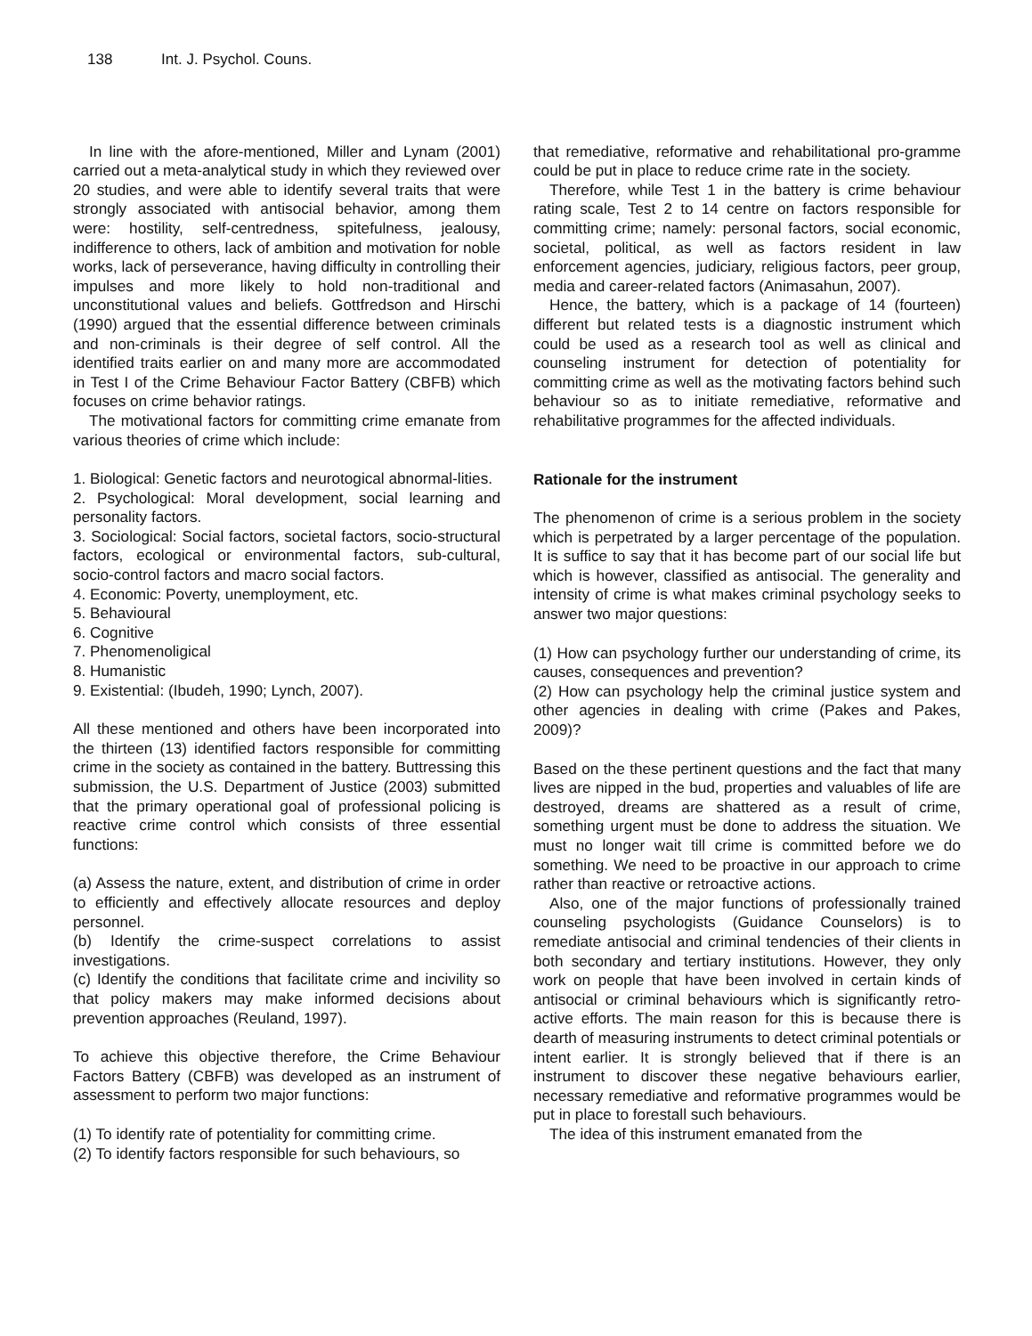138 Int. J. Psychol. Couns.
In line with the afore-mentioned, Miller and Lynam (2001) carried out a meta-analytical study in which they reviewed over 20 studies, and were able to identify several traits that were strongly associated with antisocial behavior, among them were: hostility, self-centredness, spitefulness, jealousy, indifference to others, lack of ambition and motivation for noble works, lack of perseverance, having difficulty in controlling their impulses and more likely to hold non-traditional and unconstitutional values and beliefs. Gottfredson and Hirschi (1990) argued that the essential difference between criminals and non-criminals is their degree of self control. All the identified traits earlier on and many more are accommodated in Test I of the Crime Behaviour Factor Battery (CBFB) which focuses on crime behavior ratings.
The motivational factors for committing crime emanate from various theories of crime which include:
1. Biological: Genetic factors and neurotogical abnormal-lities.
2. Psychological: Moral development, social learning and personality factors.
3. Sociological: Social factors, societal factors, socio-structural factors, ecological or environmental factors, sub-cultural, socio-control factors and macro social factors.
4. Economic: Poverty, unemployment, etc.
5. Behavioural
6. Cognitive
7. Phenomenoligical
8. Humanistic
9. Existential: (Ibudeh, 1990; Lynch, 2007).
All these mentioned and others have been incorporated into the thirteen (13) identified factors responsible for committing crime in the society as contained in the battery. Buttressing this submission, the U.S. Department of Justice (2003) submitted that the primary operational goal of professional policing is reactive crime control which consists of three essential functions:
(a) Assess the nature, extent, and distribution of crime in order to efficiently and effectively allocate resources and deploy personnel.
(b) Identify the crime-suspect correlations to assist investigations.
(c) Identify the conditions that facilitate crime and incivility so that policy makers may make informed decisions about prevention approaches (Reuland, 1997).
To achieve this objective therefore, the Crime Behaviour Factors Battery (CBFB) was developed as an instrument of assessment to perform two major functions:
(1) To identify rate of potentiality for committing crime.
(2) To identify factors responsible for such behaviours, so
that remediative, reformative and rehabilitational pro-gramme could be put in place to reduce crime rate in the society.
Therefore, while Test 1 in the battery is crime behaviour rating scale, Test 2 to 14 centre on factors responsible for committing crime; namely: personal factors, social economic, societal, political, as well as factors resident in law enforcement agencies, judiciary, religious factors, peer group, media and career-related factors (Animasahun, 2007).
Hence, the battery, which is a package of 14 (fourteen) different but related tests is a diagnostic instrument which could be used as a research tool as well as clinical and counseling instrument for detection of potentiality for committing crime as well as the motivating factors behind such behaviour so as to initiate remediative, reformative and rehabilitative programmes for the affected individuals.
Rationale for the instrument
The phenomenon of crime is a serious problem in the society which is perpetrated by a larger percentage of the population. It is suffice to say that it has become part of our social life but which is however, classified as antisocial. The generality and intensity of crime is what makes criminal psychology seeks to answer two major questions:
(1) How can psychology further our understanding of crime, its causes, consequences and prevention?
(2) How can psychology help the criminal justice system and other agencies in dealing with crime (Pakes and Pakes, 2009)?
Based on the these pertinent questions and the fact that many lives are nipped in the bud, properties and valuables of life are destroyed, dreams are shattered as a result of crime, something urgent must be done to address the situation. We must no longer wait till crime is committed before we do something. We need to be proactive in our approach to crime rather than reactive or retroactive actions.
Also, one of the major functions of professionally trained counseling psychologists (Guidance Counselors) is to remediate antisocial and criminal tendencies of their clients in both secondary and tertiary institutions. However, they only work on people that have been involved in certain kinds of antisocial or criminal behaviours which is significantly retro-active efforts. The main reason for this is because there is dearth of measuring instruments to detect criminal potentials or intent earlier. It is strongly believed that if there is an instrument to discover these negative behaviours earlier, necessary remediative and reformative programmes would be put in place to forestall such behaviours.
The idea of this instrument emanated from the